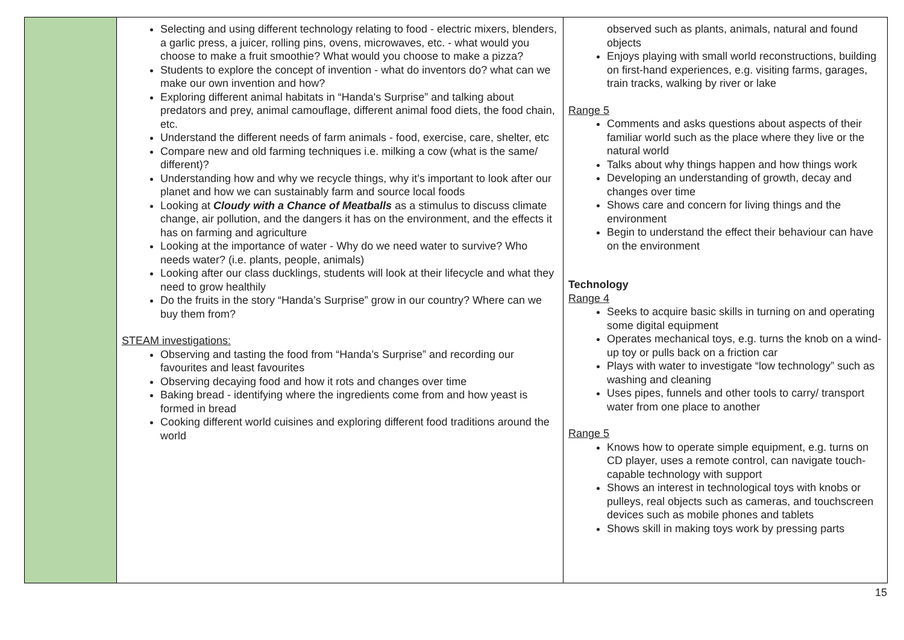| | Selecting and using different technology relating to food - electric mixers, blenders, a garlic press, a juicer, rolling pins, ovens, microwaves, etc. - what would you choose to make a fruit smoothie? What would you choose to make a pizza? Students to explore the concept of invention - what do inventors do? what can we make our own invention and how? Exploring different animal habitats in “Handa's Surprise” and talking about predators and prey, animal camouflage, different animal food diets, the food chain, etc. Understand the different needs of farm animals - food, exercise, care, shelter, etc Compare new and old farming techniques i.e. milking a cow (what is the same/ different)? Understanding how and why we recycle things, why it’s important to look after our planet and how we can sustainably farm and source local foods Looking at Cloudy with a Chance of Meatballs as a stimulus to discuss climate change, air pollution, and the dangers it has on the environment, and the effects it has on farming and agriculture Looking at the importance of water - Why do we need water to survive? Who needs water? (i.e. plants, people, animals) Looking after our class ducklings, students will look at their lifecycle and what they need to grow healthily Do the fruits in the story “Handa’s Surprise” grow in our country? Where can we buy them from? STEAM investigations: Observing and tasting the food from “Handa’s Surprise” and recording our favourites and least favourites Observing decaying food and how it rots and changes over time Baking bread - identifying where the ingredients come from and how yeast is formed in bread Cooking different world cuisines and exploring different food traditions around the world | observed such as plants, animals, natural and found objects Enjoys playing with small world reconstructions, building on first-hand experiences, e.g. visiting farms, garages, train tracks, walking by river or lake Range 5 Comments and asks questions about aspects of their familiar world such as the place where they live or the natural world Talks about why things happen and how things work Developing an understanding of growth, decay and changes over time Shows care and concern for living things and the environment Begin to understand the effect their behaviour can have on the environment Technology Range 4 Seeks to acquire basic skills in turning on and operating some digital equipment Operates mechanical toys, e.g. turns the knob on a wind-up toy or pulls back on a friction car Plays with water to investigate “low technology” such as washing and cleaning Uses pipes, funnels and other tools to carry/ transport water from one place to another Range 5 Knows how to operate simple equipment, e.g. turns on CD player, uses a remote control, can navigate touch-capable technology with support Shows an interest in technological toys with knobs or pulleys, real objects such as cameras, and touchscreen devices such as mobile phones and tablets Shows skill in making toys work by pressing parts |
15